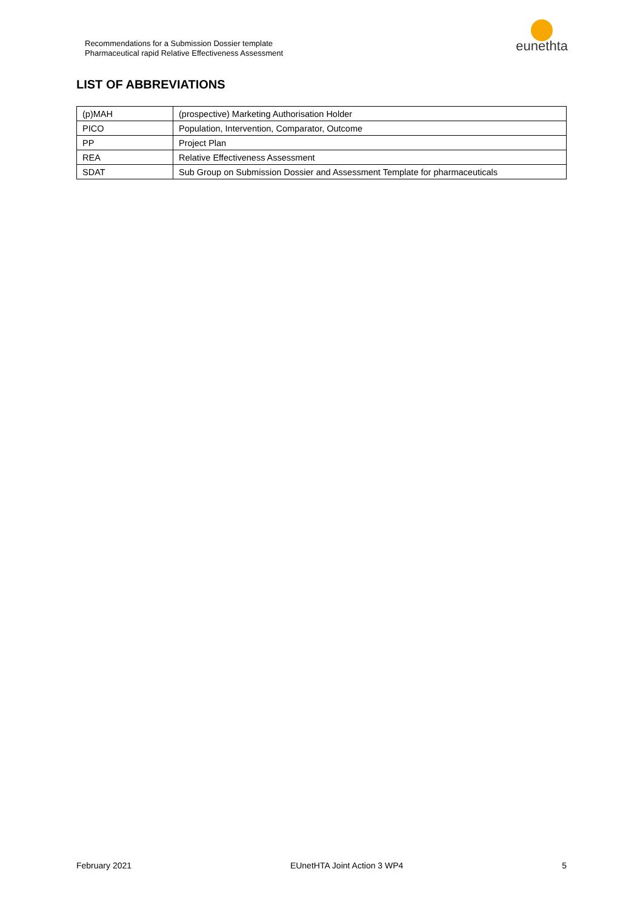Recommendations for a Submission Dossier template
Pharmaceutical rapid Relative Effectiveness Assessment
eunethta
LIST OF ABBREVIATIONS
| (p)MAH | (prospective) Marketing Authorisation Holder |
| PICO | Population, Intervention, Comparator, Outcome |
| PP | Project Plan |
| REA | Relative Effectiveness Assessment |
| SDAT | Sub Group on Submission Dossier and Assessment Template for pharmaceuticals |
February 2021 EUnetHTA Joint Action 3 WP4 5